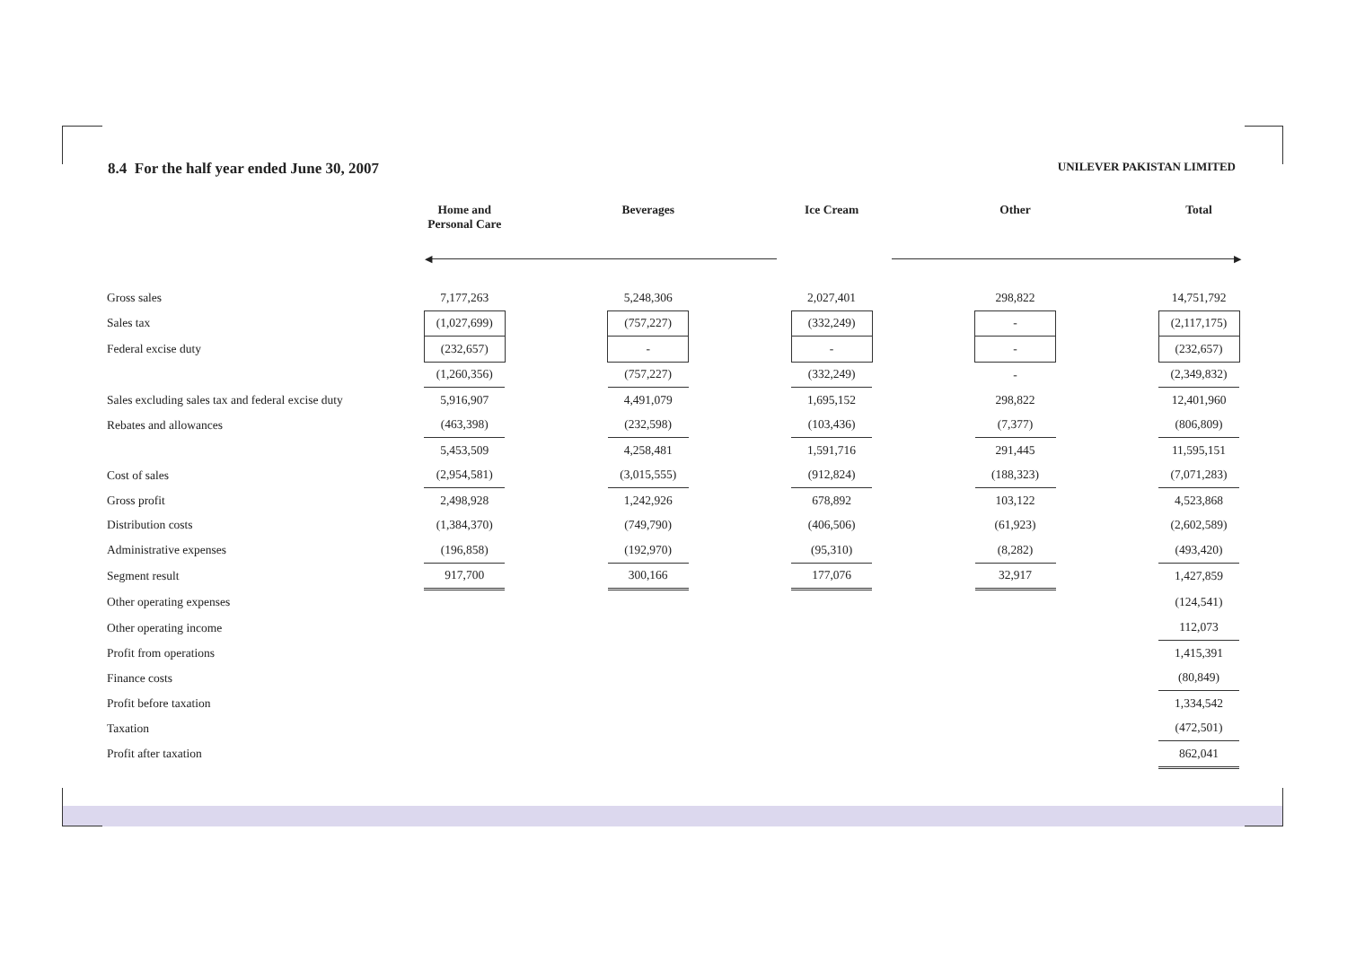8.4 For the half year ended June 30, 2007
UNILEVER PAKISTAN LIMITED
| | Home and Personal Care | | Beverages | | Ice Cream | | Other | | Total |
| --- | --- | --- | --- | --- | --- | --- | --- | --- | --- |
| ◀ ▶ | | | | | | | | | |
| Gross sales | 7,177,263 | | 5,248,306 | | 2,027,401 | | 298,822 | | 14,751,792 |
| Sales tax | (1,027,699) | | (757,227) | | (332,249) | | - | | (2,117,175) |
| Federal excise duty | (232,657) | | - | | - | | - | | (232,657) |
| | (1,260,356) | | (757,227) | | (332,249) | | - | | (2,349,832) |
| Sales excluding sales tax and federal excise duty | 5,916,907 | | 4,491,079 | | 1,695,152 | | 298,822 | | 12,401,960 |
| Rebates and allowances | (463,398) | | (232,598) | | (103,436) | | (7,377) | | (806,809) |
| | 5,453,509 | | 4,258,481 | | 1,591,716 | | 291,445 | | 11,595,151 |
| Cost of sales | (2,954,581) | | (3,015,555) | | (912,824) | | (188,323) | | (7,071,283) |
| Gross profit | 2,498,928 | | 1,242,926 | | 678,892 | | 103,122 | | 4,523,868 |
| Distribution costs | (1,384,370) | | (749,790) | | (406,506) | | (61,923) | | (2,602,589) |
| Administrative expenses | (196,858) | | (192,970) | | (95,310) | | (8,282) | | (493,420) |
| Segment result | 917,700 | | 300,166 | | 177,076 | | 32,917 | | 1,427,859 |
| Other operating expenses | | | | | | | | | (124,541) |
| Other operating income | | | | | | | | | 112,073 |
| Profit from operations | | | | | | | | | 1,415,391 |
| Finance costs | | | | | | | | | (80,849) |
| Profit before taxation | | | | | | | | | 1,334,542 |
| Taxation | | | | | | | | | (472,501) |
| Profit after taxation | | | | | | | | | 862,041 |